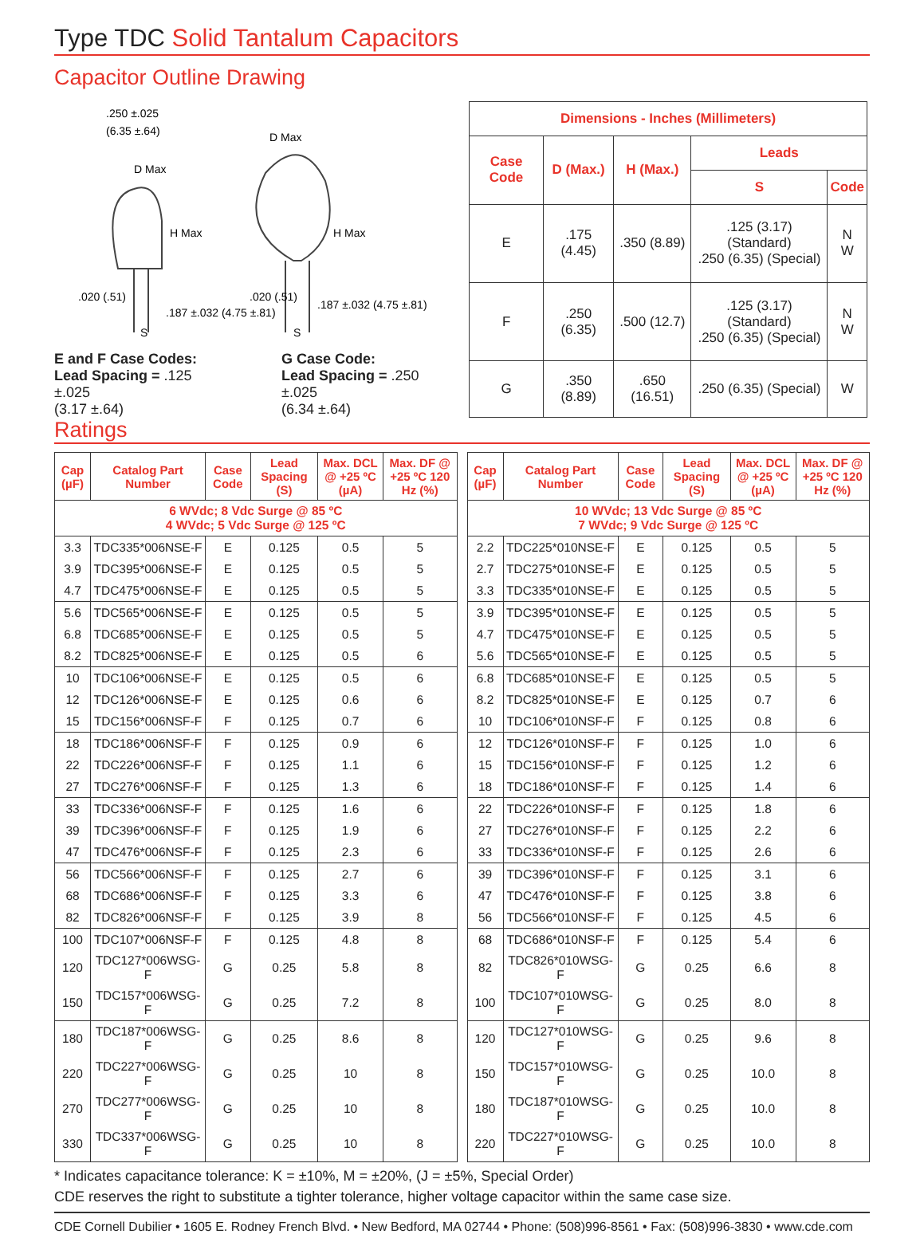Type TDC Solid Tantalum Capacitors
Capacitor Outline Drawing
.250 ±.025
(6.35 ±.64)
D Max
H Max
.020 (.51)
.187 ±.032 (4.75 ±.81)
S
D Max
H Max
.020 (.51)
.187 ±.032 (4.75 ±.81)
S
E and F Case Codes:
Lead Spacing = .125 ±.025
(3.17 ±.64)
G Case Code:
Lead Spacing = .250 ±.025
(6.34 ±.64)
| Dimensions - Inches (Millimeters) | | | | |
| --- | --- | --- | --- | --- |
| Case Code | D (Max.) | H (Max.) | Leads | |
| | | | S | Code |
| E | .175 (4.45) | .350 (8.89) | .125 (3.17) (Standard) .250 (6.35) (Special) | N W |
| F | .250 (6.35) | .500 (12.7) | .125 (3.17) (Standard) .250 (6.35) (Special) | N W |
| G | .350 (8.89) | .650 (16.51) | .250 (6.35) (Special) | W |
Ratings
| Cap (µF) | Catalog Part Number | Case Code | Lead Spacing (S) | Max. DCL @ +25 ºC (µA) | Max. DF @ +25 ºC 120 Hz (%) |
| --- | --- | --- | --- | --- | --- |
| 6 WVdc; 8 Vdc Surge @ 85 ºC 4 WVdc; 5 Vdc Surge @ 125 ºC | | | | | |
| 3.3 | TDC335*006NSE-F | E | 0.125 | 0.5 | 5 |
| 3.9 | TDC395*006NSE-F | E | 0.125 | 0.5 | 5 |
| 4.7 | TDC475*006NSE-F | E | 0.125 | 0.5 | 5 |
| 5.6 | TDC565*006NSE-F | E | 0.125 | 0.5 | 5 |
| 6.8 | TDC685*006NSE-F | E | 0.125 | 0.5 | 5 |
| 8.2 | TDC825*006NSE-F | E | 0.125 | 0.5 | 6 |
| 10 | TDC106*006NSE-F | E | 0.125 | 0.5 | 6 |
| 12 | TDC126*006NSE-F | E | 0.125 | 0.6 | 6 |
| 15 | TDC156*006NSF-F | F | 0.125 | 0.7 | 6 |
| 18 | TDC186*006NSF-F | F | 0.125 | 0.9 | 6 |
| 22 | TDC226*006NSF-F | F | 0.125 | 1.1 | 6 |
| 27 | TDC276*006NSF-F | F | 0.125 | 1.3 | 6 |
| 33 | TDC336*006NSF-F | F | 0.125 | 1.6 | 6 |
| 39 | TDC396*006NSF-F | F | 0.125 | 1.9 | 6 |
| 47 | TDC476*006NSF-F | F | 0.125 | 2.3 | 6 |
| 56 | TDC566*006NSF-F | F | 0.125 | 2.7 | 6 |
| 68 | TDC686*006NSF-F | F | 0.125 | 3.3 | 6 |
| 82 | TDC826*006NSF-F | F | 0.125 | 3.9 | 8 |
| 100 | TDC107*006NSF-F | F | 0.125 | 4.8 | 8 |
| 120 | TDC127*006WSG-F | G | 0.25 | 5.8 | 8 |
| 150 | TDC157*006WSG-F | G | 0.25 | 7.2 | 8 |
| 180 | TDC187*006WSG-F | G | 0.25 | 8.6 | 8 |
| 220 | TDC227*006WSG-F | G | 0.25 | 10 | 8 |
| 270 | TDC277*006WSG-F | G | 0.25 | 10 | 8 |
| 330 | TDC337*006WSG-F | G | 0.25 | 10 | 8 |
| Cap (µF) | Catalog Part Number | Case Code | Lead Spacing (S) | Max. DCL @ +25 ºC (µA) | Max. DF @ +25 ºC 120 Hz (%) |
| --- | --- | --- | --- | --- | --- |
| 10 WVdc; 13 Vdc Surge @ 85 ºC 7 WVdc; 9 Vdc Surge @ 125 ºC | | | | | |
| 2.2 | TDC225*010NSE-F | E | 0.125 | 0.5 | 5 |
| 2.7 | TDC275*010NSE-F | E | 0.125 | 0.5 | 5 |
| 3.3 | TDC335*010NSE-F | E | 0.125 | 0.5 | 5 |
| 3.9 | TDC395*010NSE-F | E | 0.125 | 0.5 | 5 |
| 4.7 | TDC475*010NSE-F | E | 0.125 | 0.5 | 5 |
| 5.6 | TDC565*010NSE-F | E | 0.125 | 0.5 | 5 |
| 6.8 | TDC685*010NSE-F | E | 0.125 | 0.5 | 5 |
| 8.2 | TDC825*010NSE-F | E | 0.125 | 0.7 | 6 |
| 10 | TDC106*010NSF-F | F | 0.125 | 0.8 | 6 |
| 12 | TDC126*010NSF-F | F | 0.125 | 1.0 | 6 |
| 15 | TDC156*010NSF-F | F | 0.125 | 1.2 | 6 |
| 18 | TDC186*010NSF-F | F | 0.125 | 1.4 | 6 |
| 22 | TDC226*010NSF-F | F | 0.125 | 1.8 | 6 |
| 27 | TDC276*010NSF-F | F | 0.125 | 2.2 | 6 |
| 33 | TDC336*010NSF-F | F | 0.125 | 2.6 | 6 |
| 39 | TDC396*010NSF-F | F | 0.125 | 3.1 | 6 |
| 47 | TDC476*010NSF-F | F | 0.125 | 3.8 | 6 |
| 56 | TDC566*010NSF-F | F | 0.125 | 4.5 | 6 |
| 68 | TDC686*010NSF-F | F | 0.125 | 5.4 | 6 |
| 82 | TDC826*010WSG-F | G | 0.25 | 6.6 | 8 |
| 100 | TDC107*010WSG-F | G | 0.25 | 8.0 | 8 |
| 120 | TDC127*010WSG-F | G | 0.25 | 9.6 | 8 |
| 150 | TDC157*010WSG-F | G | 0.25 | 10.0 | 8 |
| 180 | TDC187*010WSG-F | G | 0.25 | 10.0 | 8 |
| 220 | TDC227*010WSG-F | G | 0.25 | 10.0 | 8 |
* Indicates capacitance tolerance: K = ±10%, M = ±20%, (J = ±5%, Special Order)
CDE reserves the right to substitute a tighter tolerance, higher voltage capacitor within the same case size.
CDE Cornell Dubilier • 1605 E. Rodney French Blvd. • New Bedford, MA 02744 • Phone: (508)996-8561 • Fax: (508)996-3830 • www.cde.com